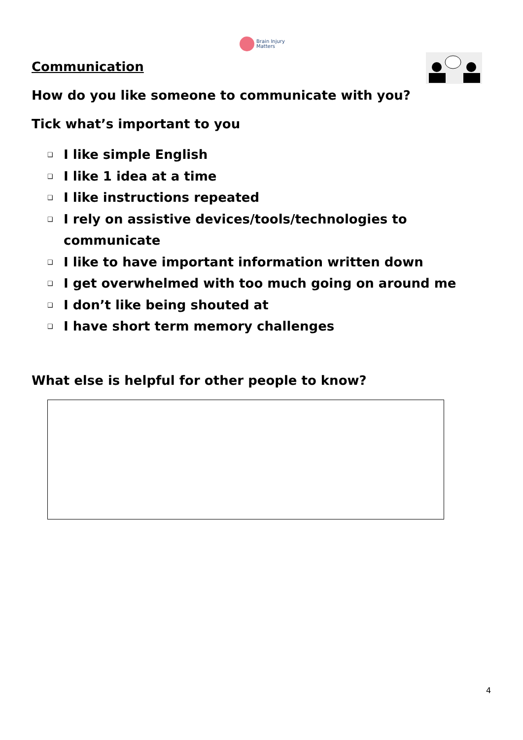Brain Injury
Matters
Communication
How do you like someone to communicate with you?
Tick what’s important to you
❑ I like simple English
❑ I like 1 idea at a time
❑ I like instructions repeated
❑ I rely on assistive devices/tools/technologies to communicate
❑ I like to have important information written down
❑ I get overwhelmed with too much going on around me
❑ I don’t like being shouted at
❑ I have short term memory challenges
What else is helpful for other people to know?
4